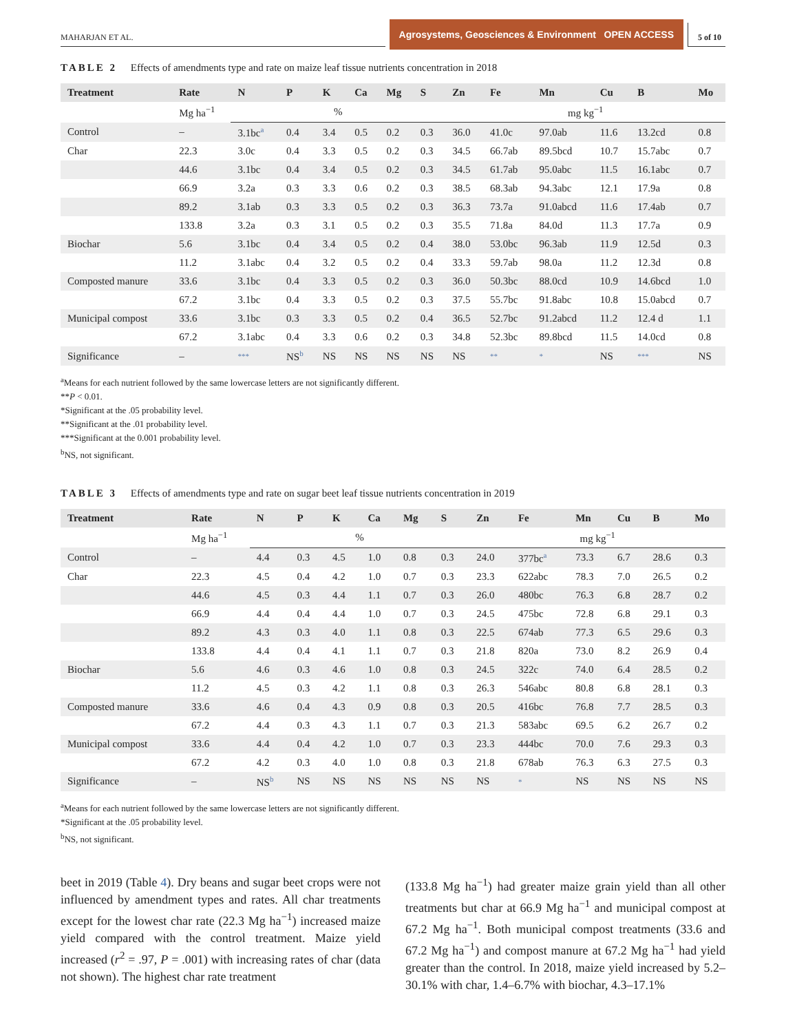MAHARJAN ET AL.
Agrosystems, Geosciences & Environment OPEN ACCESS
5 of 10
TABLE 2 Effects of amendments type and rate on maize leaf tissue nutrients concentration in 2018
| Treatment | Rate | N | P | K | Ca | Mg | S | Zn | Fe | Mn | Cu | B | Mo |
| --- | --- | --- | --- | --- | --- | --- | --- | --- | --- | --- | --- | --- | --- |
| | Mg ha<sup>−1</sup> | % | | | | | | mg kg<sup>−1</sup> | | | | | |
| Control | – | 3.1bc<sup>a</sup> | 0.4 | 3.4 | 0.5 | 0.2 | 0.3 | 36.0 | 41.0c | 97.0ab | 11.6 | 13.2cd | 0.8 |
| Char | 22.3 | 3.0c | 0.4 | 3.3 | 0.5 | 0.2 | 0.3 | 34.5 | 66.7ab | 89.5bcd | 10.7 | 15.7abc | 0.7 |
| | 44.6 | 3.1bc | 0.4 | 3.4 | 0.5 | 0.2 | 0.3 | 34.5 | 61.7ab | 95.0abc | 11.5 | 16.1abc | 0.7 |
| | 66.9 | 3.2a | 0.3 | 3.3 | 0.6 | 0.2 | 0.3 | 38.5 | 68.3ab | 94.3abc | 12.1 | 17.9a | 0.8 |
| | 89.2 | 3.1ab | 0.3 | 3.3 | 0.5 | 0.2 | 0.3 | 36.3 | 73.7a | 91.0abcd | 11.6 | 17.4ab | 0.7 |
| | 133.8 | 3.2a | 0.3 | 3.1 | 0.5 | 0.2 | 0.3 | 35.5 | 71.8a | 84.0d | 11.3 | 17.7a | 0.9 |
| Biochar | 5.6 | 3.1bc | 0.4 | 3.4 | 0.5 | 0.2 | 0.4 | 38.0 | 53.0bc | 96.3ab | 11.9 | 12.5d | 0.3 |
| | 11.2 | 3.1abc | 0.4 | 3.2 | 0.5 | 0.2 | 0.4 | 33.3 | 59.7ab | 98.0a | 11.2 | 12.3d | 0.8 |
| Composted manure | 33.6 | 3.1bc | 0.4 | 3.3 | 0.5 | 0.2 | 0.3 | 36.0 | 50.3bc | 88.0cd | 10.9 | 14.6bcd | 1.0 |
| | 67.2 | 3.1bc | 0.4 | 3.3 | 0.5 | 0.2 | 0.3 | 37.5 | 55.7bc | 91.8abc | 10.8 | 15.0abcd | 0.7 |
| Municipal compost | 33.6 | 3.1bc | 0.3 | 3.3 | 0.5 | 0.2 | 0.4 | 36.5 | 52.7bc | 91.2abcd | 11.2 | 12.4 d | 1.1 |
| | 67.2 | 3.1abc | 0.4 | 3.3 | 0.6 | 0.2 | 0.3 | 34.8 | 52.3bc | 89.8bcd | 11.5 | 14.0cd | 0.8 |
| Significance | – | *** | NS<sup>b</sup> | NS | NS | NS | NS | NS | ** | * | NS | *** | NS |
<sup>a</sup> Means for each nutrient followed by the same lowercase letters are not significantly different.
**P < 0.01.
*Significant at the .05 probability level.
**Significant at the .01 probability level.
***Significant at the 0.001 probability level.
<sup>b</sup> NS, not significant.
TABLE 3 Effects of amendments type and rate on sugar beet leaf tissue nutrients concentration in 2019
| Treatment | Rate | N | P | K | Ca | Mg | S | Zn | Fe | Mn | Cu | B | Mo |
| --- | --- | --- | --- | --- | --- | --- | --- | --- | --- | --- | --- | --- | --- |
| | Mg ha<sup>−1</sup> | % | | | | | | mg kg<sup>−1</sup> | | | | | |
| Control | – | 4.4 | 0.3 | 4.5 | 1.0 | 0.8 | 0.3 | 24.0 | 377bc<sup>a</sup> | 73.3 | 6.7 | 28.6 | 0.3 |
| Char | 22.3 | 4.5 | 0.4 | 4.2 | 1.0 | 0.7 | 0.3 | 23.3 | 622abc | 78.3 | 7.0 | 26.5 | 0.2 |
| | 44.6 | 4.5 | 0.3 | 4.4 | 1.1 | 0.7 | 0.3 | 26.0 | 480bc | 76.3 | 6.8 | 28.7 | 0.2 |
| | 66.9 | 4.4 | 0.4 | 4.4 | 1.0 | 0.7 | 0.3 | 24.5 | 475bc | 72.8 | 6.8 | 29.1 | 0.3 |
| | 89.2 | 4.3 | 0.3 | 4.0 | 1.1 | 0.8 | 0.3 | 22.5 | 674ab | 77.3 | 6.5 | 29.6 | 0.3 |
| | 133.8 | 4.4 | 0.4 | 4.1 | 1.1 | 0.7 | 0.3 | 21.8 | 820a | 73.0 | 8.2 | 26.9 | 0.4 |
| Biochar | 5.6 | 4.6 | 0.3 | 4.6 | 1.0 | 0.8 | 0.3 | 24.5 | 322c | 74.0 | 6.4 | 28.5 | 0.2 |
| | 11.2 | 4.5 | 0.3 | 4.2 | 1.1 | 0.8 | 0.3 | 26.3 | 546abc | 80.8 | 6.8 | 28.1 | 0.3 |
| Composted manure | 33.6 | 4.6 | 0.4 | 4.3 | 0.9 | 0.8 | 0.3 | 20.5 | 416bc | 76.8 | 7.7 | 28.5 | 0.3 |
| | 67.2 | 4.4 | 0.3 | 4.3 | 1.1 | 0.7 | 0.3 | 21.3 | 583abc | 69.5 | 6.2 | 26.7 | 0.2 |
| Municipal compost | 33.6 | 4.4 | 0.4 | 4.2 | 1.0 | 0.7 | 0.3 | 23.3 | 444bc | 70.0 | 7.6 | 29.3 | 0.3 |
| | 67.2 | 4.2 | 0.3 | 4.0 | 1.0 | 0.8 | 0.3 | 21.8 | 678ab | 76.3 | 6.3 | 27.5 | 0.3 |
| Significance | – | NS<sup>b</sup> | NS | NS | NS | NS | NS | NS | * | NS | NS | NS | NS |
<sup>a</sup> Means for each nutrient followed by the same lowercase letters are not significantly different.
*Significant at the .05 probability level.
<sup>b</sup> NS, not significant.
beet in 2019 (Table 4). Dry beans and sugar beet crops were not influenced by amendment types and rates. All char treatments except for the lowest char rate (22.3 Mg ha<sup>−1</sup>) increased maize yield compared with the control treatment. Maize yield increased (r<sup>2</sup> = .97, P = .001) with increasing rates of char (data not shown). The highest char rate treatment
(133.8 Mg ha<sup>−1</sup>) had greater maize grain yield than all other treatments but char at 66.9 Mg ha<sup>−1</sup> and municipal compost at 67.2 Mg ha<sup>−1</sup>. Both municipal compost treatments (33.6 and 67.2 Mg ha<sup>−1</sup>) and compost manure at 67.2 Mg ha<sup>−1</sup> had yield greater than the control. In 2018, maize yield increased by 5.2–30.1% with char, 1.4–6.7% with biochar, 4.3–17.1%